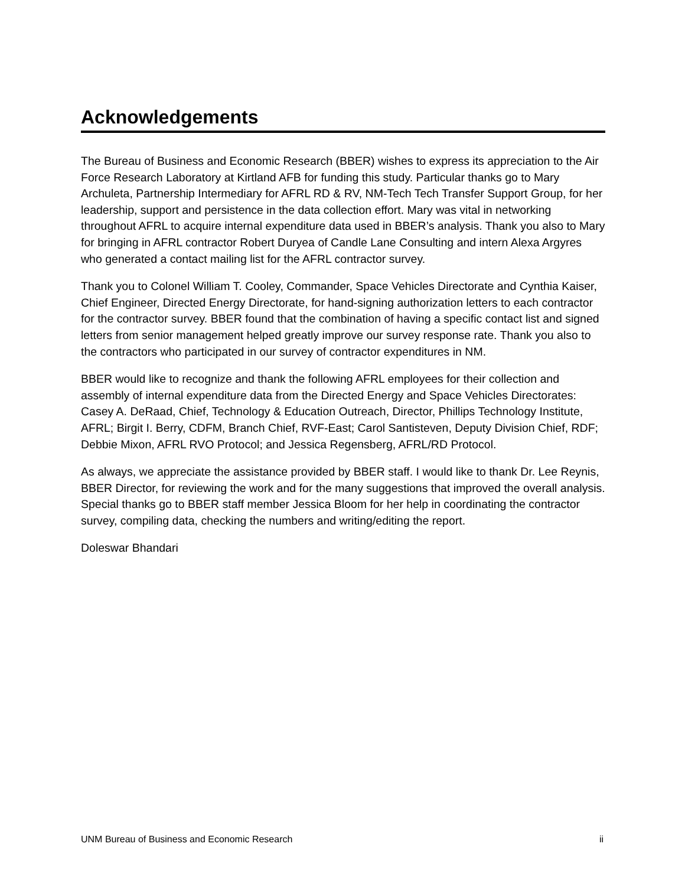Acknowledgements
The Bureau of Business and Economic Research (BBER) wishes to express its appreciation to the Air Force Research Laboratory at Kirtland AFB for funding this study. Particular thanks go to Mary Archuleta, Partnership Intermediary for AFRL RD & RV, NM-Tech Tech Transfer Support Group, for her leadership, support and persistence in the data collection effort. Mary was vital in networking throughout AFRL to acquire internal expenditure data used in BBER’s analysis. Thank you also to Mary for bringing in AFRL contractor Robert Duryea of Candle Lane Consulting and intern Alexa Argyres who generated a contact mailing list for the AFRL contractor survey.
Thank you to Colonel William T. Cooley, Commander, Space Vehicles Directorate and Cynthia Kaiser, Chief Engineer, Directed Energy Directorate, for hand-signing authorization letters to each contractor for the contractor survey. BBER found that the combination of having a specific contact list and signed letters from senior management helped greatly improve our survey response rate. Thank you also to the contractors who participated in our survey of contractor expenditures in NM.
BBER would like to recognize and thank the following AFRL employees for their collection and assembly of internal expenditure data from the Directed Energy and Space Vehicles Directorates: Casey A. DeRaad, Chief, Technology & Education Outreach, Director, Phillips Technology Institute, AFRL; Birgit I. Berry, CDFM, Branch Chief, RVF-East; Carol Santisteven, Deputy Division Chief, RDF; Debbie Mixon, AFRL RVO Protocol; and Jessica Regensberg, AFRL/RD Protocol.
As always, we appreciate the assistance provided by BBER staff. I would like to thank Dr. Lee Reynis, BBER Director, for reviewing the work and for the many suggestions that improved the overall analysis. Special thanks go to BBER staff member Jessica Bloom for her help in coordinating the contractor survey, compiling data, checking the numbers and writing/editing the report.
Doleswar Bhandari
UNM Bureau of Business and Economic Research ii